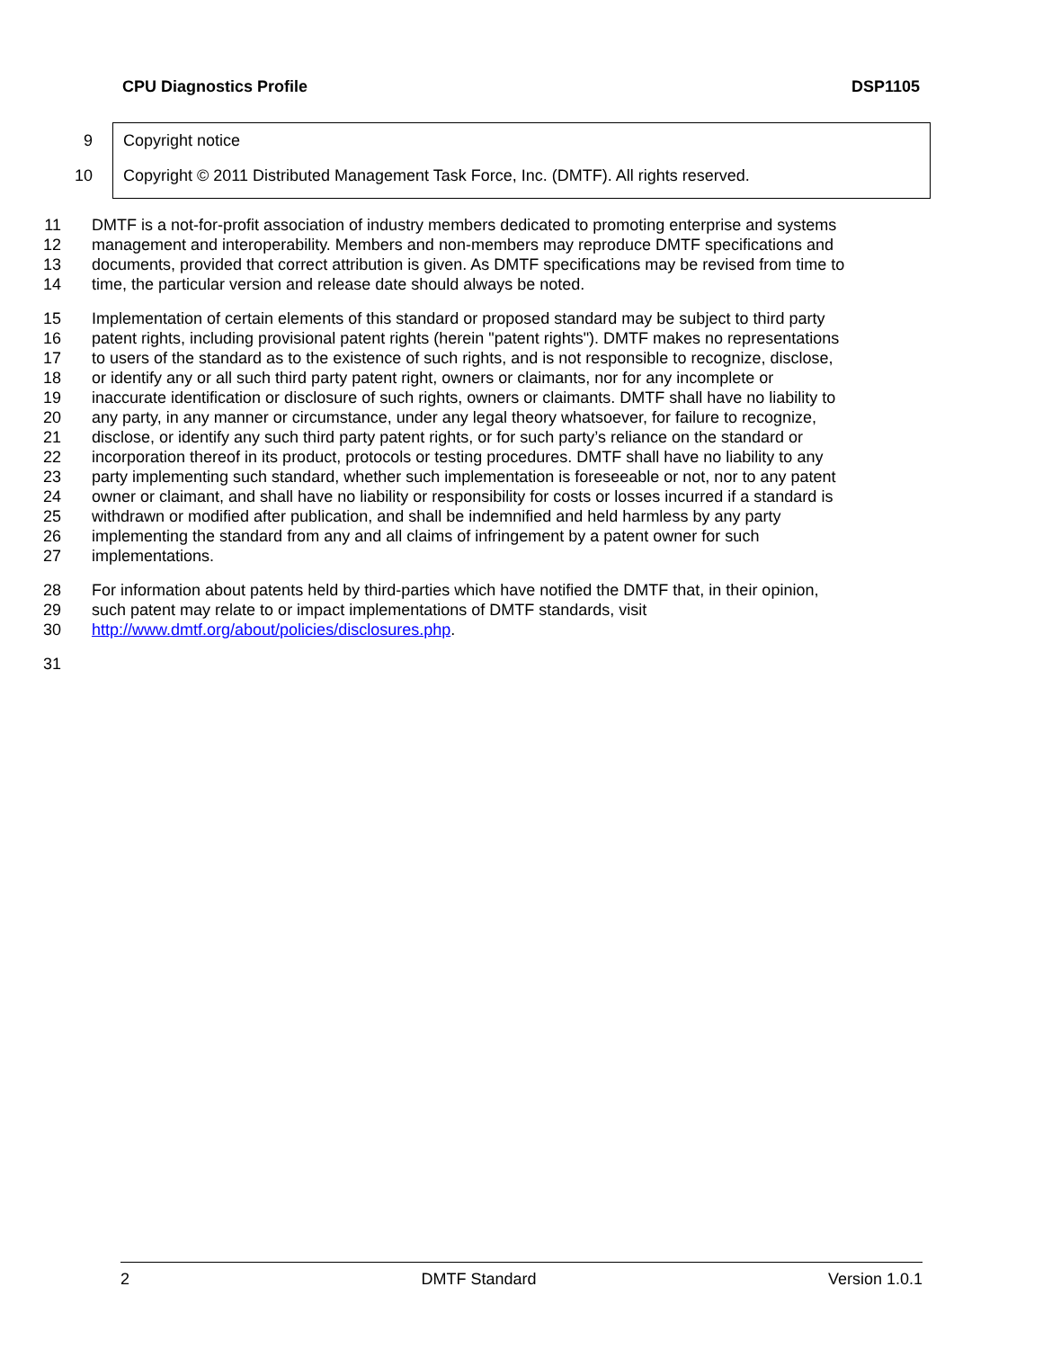CPU Diagnostics Profile DSP1105
9 Copyright notice
10 Copyright © 2011 Distributed Management Task Force, Inc. (DMTF). All rights reserved.
11 DMTF is a not-for-profit association of industry members dedicated to promoting enterprise and systems
12 management and interoperability. Members and non-members may reproduce DMTF specifications and
13 documents, provided that correct attribution is given. As DMTF specifications may be revised from time to
14 time, the particular version and release date should always be noted.
15 Implementation of certain elements of this standard or proposed standard may be subject to third party
16 patent rights, including provisional patent rights (herein "patent rights"). DMTF makes no representations
17 to users of the standard as to the existence of such rights, and is not responsible to recognize, disclose,
18 or identify any or all such third party patent right, owners or claimants, nor for any incomplete or
19 inaccurate identification or disclosure of such rights, owners or claimants. DMTF shall have no liability to
20 any party, in any manner or circumstance, under any legal theory whatsoever, for failure to recognize,
21 disclose, or identify any such third party patent rights, or for such party’s reliance on the standard or
22 incorporation thereof in its product, protocols or testing procedures. DMTF shall have no liability to any
23 party implementing such standard, whether such implementation is foreseeable or not, nor to any patent
24 owner or claimant, and shall have no liability or responsibility for costs or losses incurred if a standard is
25 withdrawn or modified after publication, and shall be indemnified and held harmless by any party
26 implementing the standard from any and all claims of infringement by a patent owner for such
27 implementations.
28 For information about patents held by third-parties which have notified the DMTF that, in their opinion,
29 such patent may relate to or impact implementations of DMTF standards, visit
30 http://www.dmtf.org/about/policies/disclosures.php.
31
2 DMTF Standard Version 1.0.1